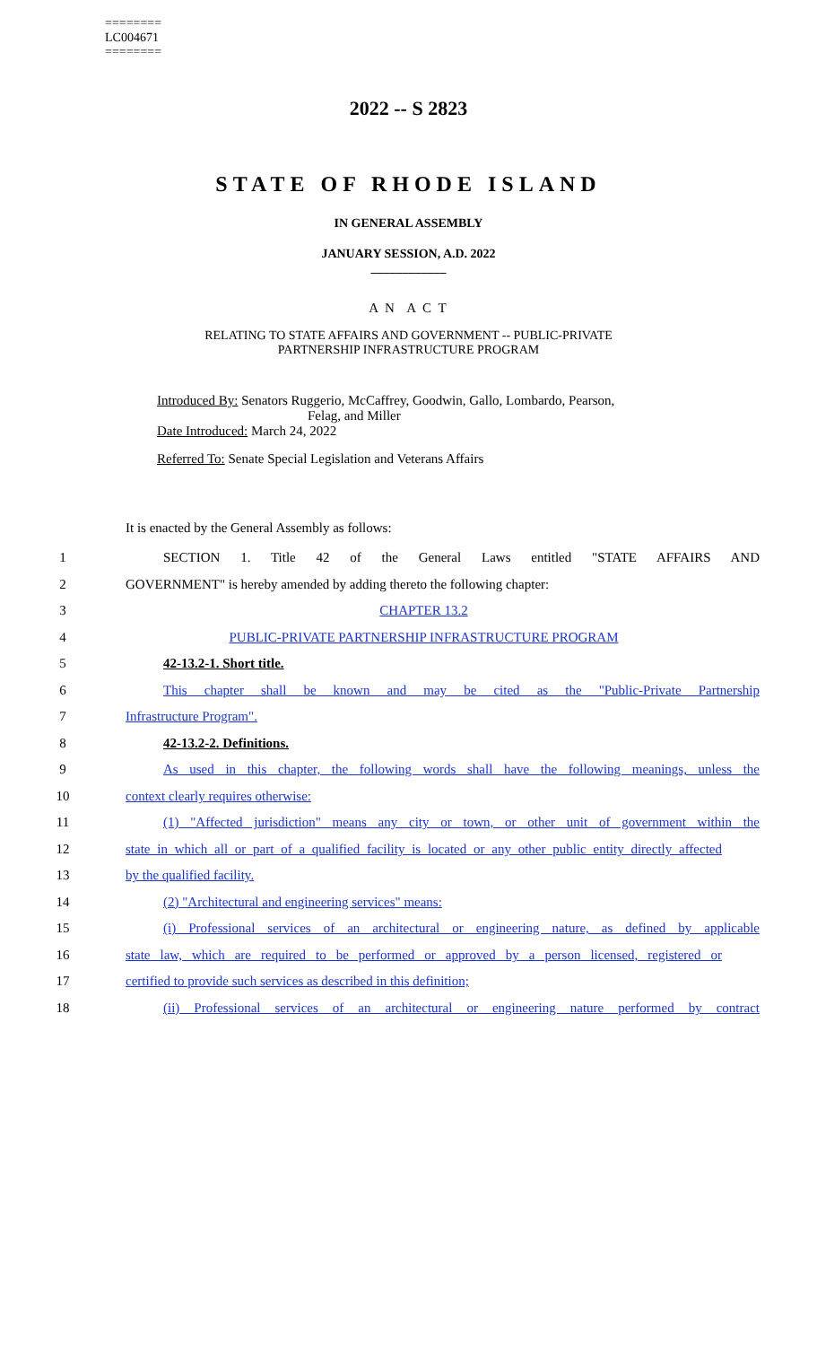========
LC004671
========
2022 -- S 2823
STATE OF RHODE ISLAND
IN GENERAL ASSEMBLY
JANUARY SESSION, A.D. 2022
____________
A N A C T
RELATING TO STATE AFFAIRS AND GOVERNMENT -- PUBLIC-PRIVATE
PARTNERSHIP INFRASTRUCTURE PROGRAM
Introduced By: Senators Ruggerio, McCaffrey, Goodwin, Gallo, Lombardo, Pearson,
Felag, and Miller
Date Introduced: March 24, 2022
Referred To: Senate Special Legislation and Veterans Affairs
It is enacted by the General Assembly as follows:
1 SECTION 1. Title 42 of the General Laws entitled "STATE AFFAIRS AND
2 GOVERNMENT" is hereby amended by adding thereto the following chapter:
3 CHAPTER 13.2
4 PUBLIC-PRIVATE PARTNERSHIP INFRASTRUCTURE PROGRAM
5 42-13.2-1. Short title.
6 This chapter shall be known and may be cited as the "Public-Private Partnership
7 Infrastructure Program".
8 42-13.2-2. Definitions.
9 As used in this chapter, the following words shall have the following meanings, unless the
10 context clearly requires otherwise:
11 (1) "Affected jurisdiction" means any city or town, or other unit of government within the
12 state in which all or part of a qualified facility is located or any other public entity directly affected
13 by the qualified facility.
14 (2) "Architectural and engineering services" means:
15 (i) Professional services of an architectural or engineering nature, as defined by applicable
16 state law, which are required to be performed or approved by a person licensed, registered or
17 certified to provide such services as described in this definition;
18 (ii) Professional services of an architectural or engineering nature performed by contract